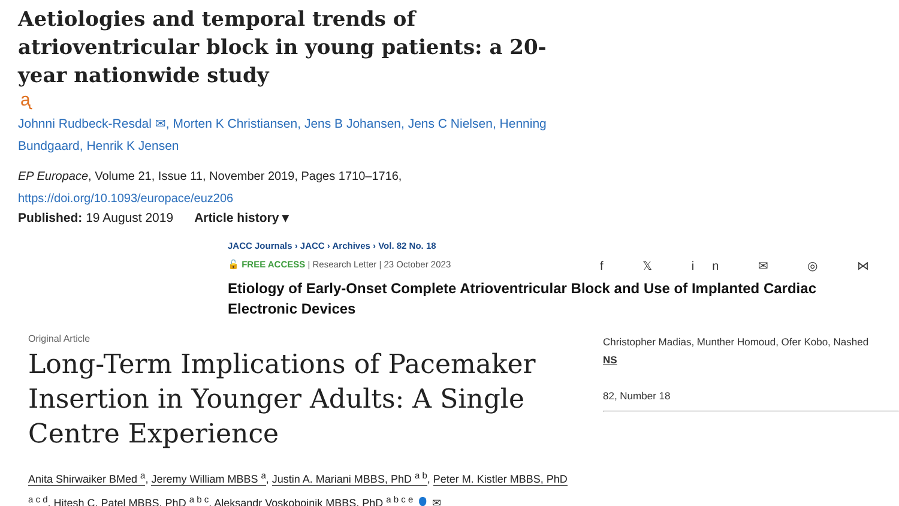Aetiologies and temporal trends of atrioventricular block in young patients: a 20-year nationwide study
ᶏ
Johnni Rudbeck-Resdal ✉, Morten K Christiansen, Jens B Johansen, Jens C Nielsen, Henning Bundgaard, Henrik K Jensen
EP Europace, Volume 21, Issue 11, November 2019, Pages 1710–1716,
https://doi.org/10.1093/europace/euz206
Published: 19 August 2019 Article history ▾
JACC Journals › JACC › Archives › Vol. 82 No. 18
🔓 FREE ACCESS | Research Letter | 23 October 2023
f 𝕏 in ✉ ◎ ⋈
Etiology of Early-Onset Complete Atrioventricular Block and Use of Implanted Cardiac Electronic Devices
Original Article
Long-Term Implications of Pacemaker Insertion in Younger Adults: A Single Centre Experience
Anita Shirwaiker BMed <sup>a</sup>, Jeremy William MBBS <sup>a</sup>, Justin A. Mariani MBBS, PhD <sup>a b</sup>, Peter M. Kistler MBBS, PhD <sup>a c d</sup>, Hitesh C. Patel MBBS, PhD <sup>a b c</sup>, Aleksandr Voskoboinik MBBS, PhD <sup>a b c e</sup> 👤 ✉
Christopher Madias, Munther Homoud, Ofer Kobo, Nashed
NS
82, Number 18